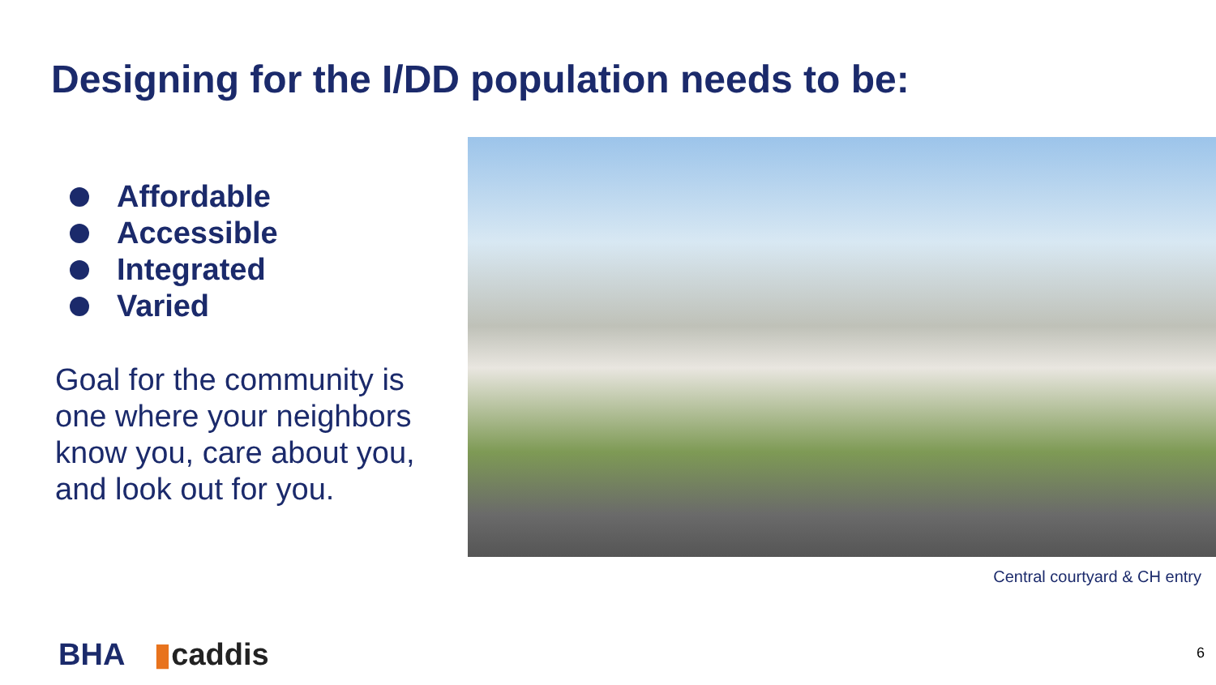Designing for the I/DD population needs to be:
Affordable
Accessible
Integrated
Varied
Goal for the community is one where your neighbors know you, care about you, and look out for you.
Central courtyard & CH entry
BHA ▮ caddis 6